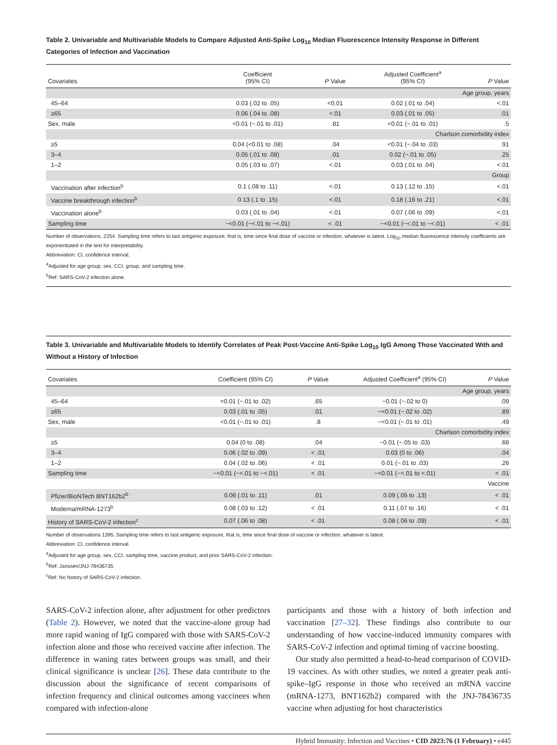Table 2. Univariable and Multivariable Models to Compare Adjusted Anti-Spike Log<sub>10</sub> Median Fluorescence Intensity Response in Different Categories of Infection and Vaccination
| Covariates | Coefficient (95% CI) | P Value | Adjusted Coefficient<sup>a</sup> (95% CI) | P Value |
| --- | --- | --- | --- | --- |
| Age group, years | | | | |
| 45–64 | 0.03 (.02 to .05) | <0.01 | 0.02 (.01 to .04) | <.01 |
| ≥65 | 0.06 (.04 to .08) | <.01 | 0.03 (.01 to .05) | .01 |
| Sex, male | <0.01 (−.01 to .01) | .81 | <0.01 (−.01 to .01) | .5 |
| Charlson comorbidity index | | | | |
| ≥5 | 0.04 (<0.01 to .08) | .04 | <0.01 (−.04 to .03) | .91 |
| 3–4 | 0.05 (.01 to .08) | .01 | 0.02 (−.01 to .05) | .25 |
| 1–2 | 0.05 (.03 to .07) | <.01 | 0.03 (.01 to .04) | <.01 |
| Group | | | | |
| Vaccination after infection<sup>b</sup> | 0.1 (.08 to .11) | <.01 | 0.13 (.12 to .15) | <.01 |
| Vaccine breakthrough infection<sup>b</sup> | 0.13 (.1 to .15) | <.01 | 0.18 (.16 to .21) | <.01 |
| Vaccination alone<sup>b</sup> | 0.03 (.01 to .04) | <.01 | 0.07 (.06 to .09) | <.01 |
| Sampling time | −<0.01 (−<.01 to −<.01) | < .01 | −<0.01 (−<.01 to −<.01) | < .01 |
Number of observations, 2254. Sampling time refers to last antigenic exposure, that is, time since final dose of vaccine or infection, whatever is latest. Log<sub>10</sub> median fluorescence intensity coefficients are exponentiated in the text for interpretability.
Abbreviation: CI, confidence interval.
<sup>a</sup> Adjusted for age group, sex, CCI, group, and sampling time.
<sup>b</sup> Ref: SARS-CoV-2 infection alone.
Table 3. Univariable and Multivariable Models to Identify Correlates of Peak Post-Vaccine Anti-Spike Log<sub>10</sub> IgG Among Those Vaccinated With and Without a History of Infection
| Covariates | Coefficient (95% CI) | P Value | Adjusted Coefficient<sup>a</sup> (95% CI) | P Value |
| --- | --- | --- | --- | --- |
| Age group, years | | | | |
| 45–64 | <0.01 (−.01 to .02) | .65 | −0.01 (−.02 to 0) | .09 |
| ≥65 | 0.03 (.01 to .05) | .01 | −<0.01 (−.02 to .02) | .89 |
| Sex, male | <0.01 (−.01 to .01) | .8 | −<0.01 (−.01 to .01) | .49 |
| Charlson comorbidity index | | | | |
| ≥5 | 0.04 (0 to .08) | .04 | −0.01 (−.05 to .03) | .66 |
| 3–4 | 0.06 (.02 to .09) | < .01 | 0.03 (0 to .06) | .04 |
| 1–2 | 0.04 (.02 to .06) | < .01 | 0.01 (−.01 to .03) | .26 |
| Sampling time | −<0.01 (−<.01 to −<.01) | < .01 | −<0.01 (−<.01 to <.01) | < .01 |
| Vaccine | | | | |
| Pfizer/BioNTech BNT162b2<sup>b</sup> | 0.06 (.01 to .11) | .01 | 0.09 (.05 to .13) | < .01 |
| Moderna/mRNA-1273<sup>b</sup> | 0.08 (.03 to .12) | < .01 | 0.11 (.07 to .16) | < .01 |
| History of SARS-CoV-2 infection<sup>c</sup> | 0.07 (.06 to .08) | < .01 | 0.08 (.06 to .09) | < .01 |
Number of observations 1395. Sampling time refers to last antigenic exposure, that is, time since final dose of vaccine or infection, whatever is latest.
Abbreviation: CI, confidence interval.
<sup>a</sup> Adjusted for age group, sex, CCI, sampling time, vaccine product, and prior SARS-CoV-2 infection.
<sup>b</sup> Ref: Janssen/JNJ-78436735.
<sup>c</sup> Ref: No history of SARS-CoV-2 infection.
SARS-CoV-2 infection alone, after adjustment for other predictors (Table 2). However, we noted that the vaccine-alone group had more rapid waning of IgG compared with those with SARS-CoV-2 infection alone and those who received vaccine after infection. The difference in waning rates between groups was small, and their clinical significance is unclear [26]. These data contribute to the discussion about the significance of recent comparisons of infection frequency and clinical outcomes among vaccinees when compared with infection-alone
participants and those with a history of both infection and vaccination [27–32]. These findings also contribute to our understanding of how vaccine-induced immunity compares with SARS-CoV-2 infection and optimal timing of vaccine boosting.
Our study also permitted a head-to-head comparison of COVID-19 vaccines. As with other studies, we noted a greater peak anti-spike–IgG response in those who received an mRNA vaccine (mRNA-1273, BNT162b2) compared with the JNJ-78436735 vaccine when adjusting for host characteristics
Hybrid Immunity: Infection and Vaccines • CID 2023:76 (1 February) • e445